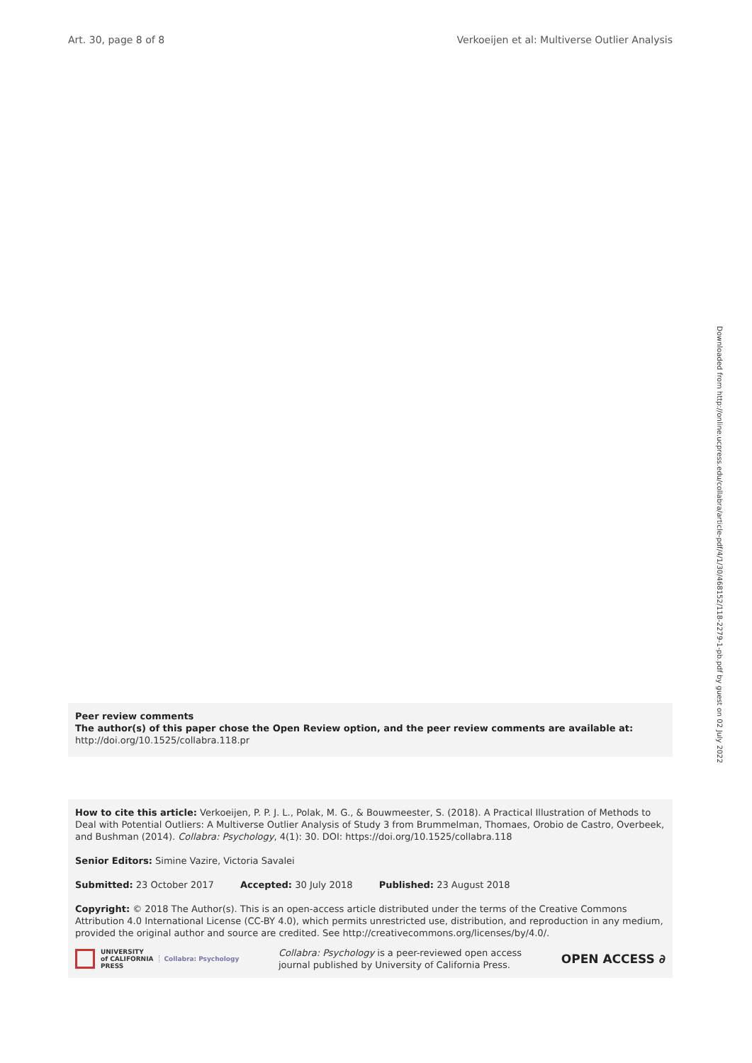Art. 30, page 8 of 8 Verkoeijen et al: Multiverse Outlier Analysis
Downloaded from http://online.ucpress.edu/collabra/article-pdf/4/1/30/468152/118-2279-1-pb.pdf by guest on 02 July 2022
Peer review comments
The author(s) of this paper chose the Open Review option, and the peer review comments are available at: http://doi.org/10.1525/collabra.118.pr
How to cite this article: Verkoeijen, P. P. J. L., Polak, M. G., & Bouwmeester, S. (2018). A Practical Illustration of Methods to Deal with Potential Outliers: A Multiverse Outlier Analysis of Study 3 from Brummelman, Thomaes, Orobio de Castro, Overbeek, and Bushman (2014). Collabra: Psychology, 4(1): 30. DOI: https://doi.org/10.1525/collabra.118
Senior Editors: Simine Vazire, Victoria Savalei
Submitted: 23 October 2017 Accepted: 30 July 2018 Published: 23 August 2018
Copyright: © 2018 The Author(s). This is an open-access article distributed under the terms of the Creative Commons Attribution 4.0 International License (CC-BY 4.0), which permits unrestricted use, distribution, and reproduction in any medium, provided the original author and source are credited. See http://creativecommons.org/licenses/by/4.0/.
UNIVERSITY
of CALIFORNIA
PRESS Collabra: Psychology
Collabra: Psychology is a peer-reviewed open access
journal published by University of California Press.
OPEN ACCESS ∂